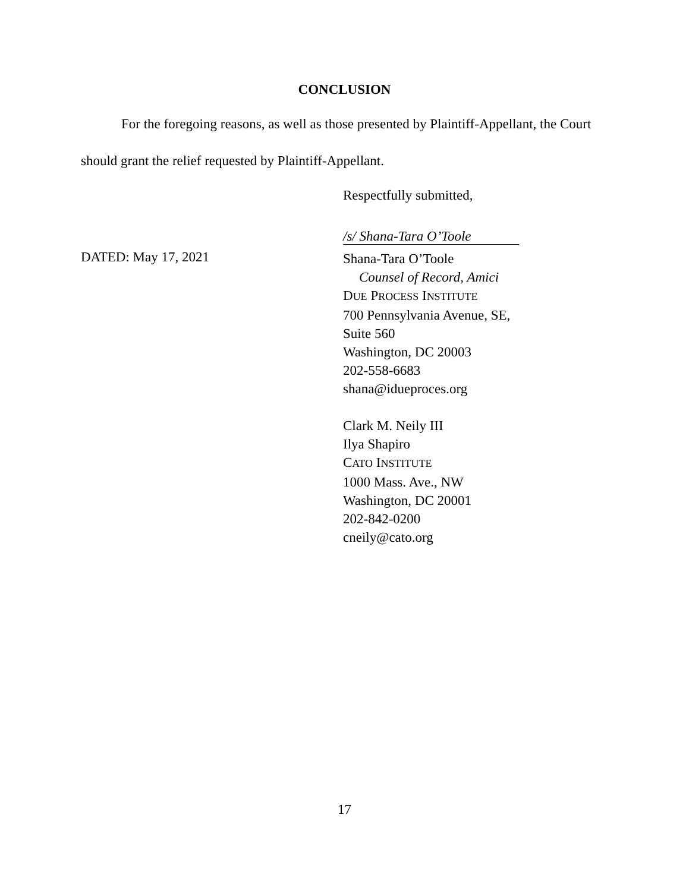CONCLUSION
For the foregoing reasons, as well as those presented by Plaintiff-Appellant, the Court should grant the relief requested by Plaintiff-Appellant.
Respectfully submitted,
/s/ Shana-Tara O’Toole
DATED: May 17, 2021
Shana-Tara O’Toole
Counsel of Record, Amici
DUE PROCESS INSTITUTE
700 Pennsylvania Avenue, SE, Suite 560
Washington, DC 20003
202-558-6683
shana@idueproces.org
Clark M. Neily III
Ilya Shapiro
CATO INSTITUTE
1000 Mass. Ave., NW
Washington, DC 20001
202-842-0200
cneily@cato.org
17